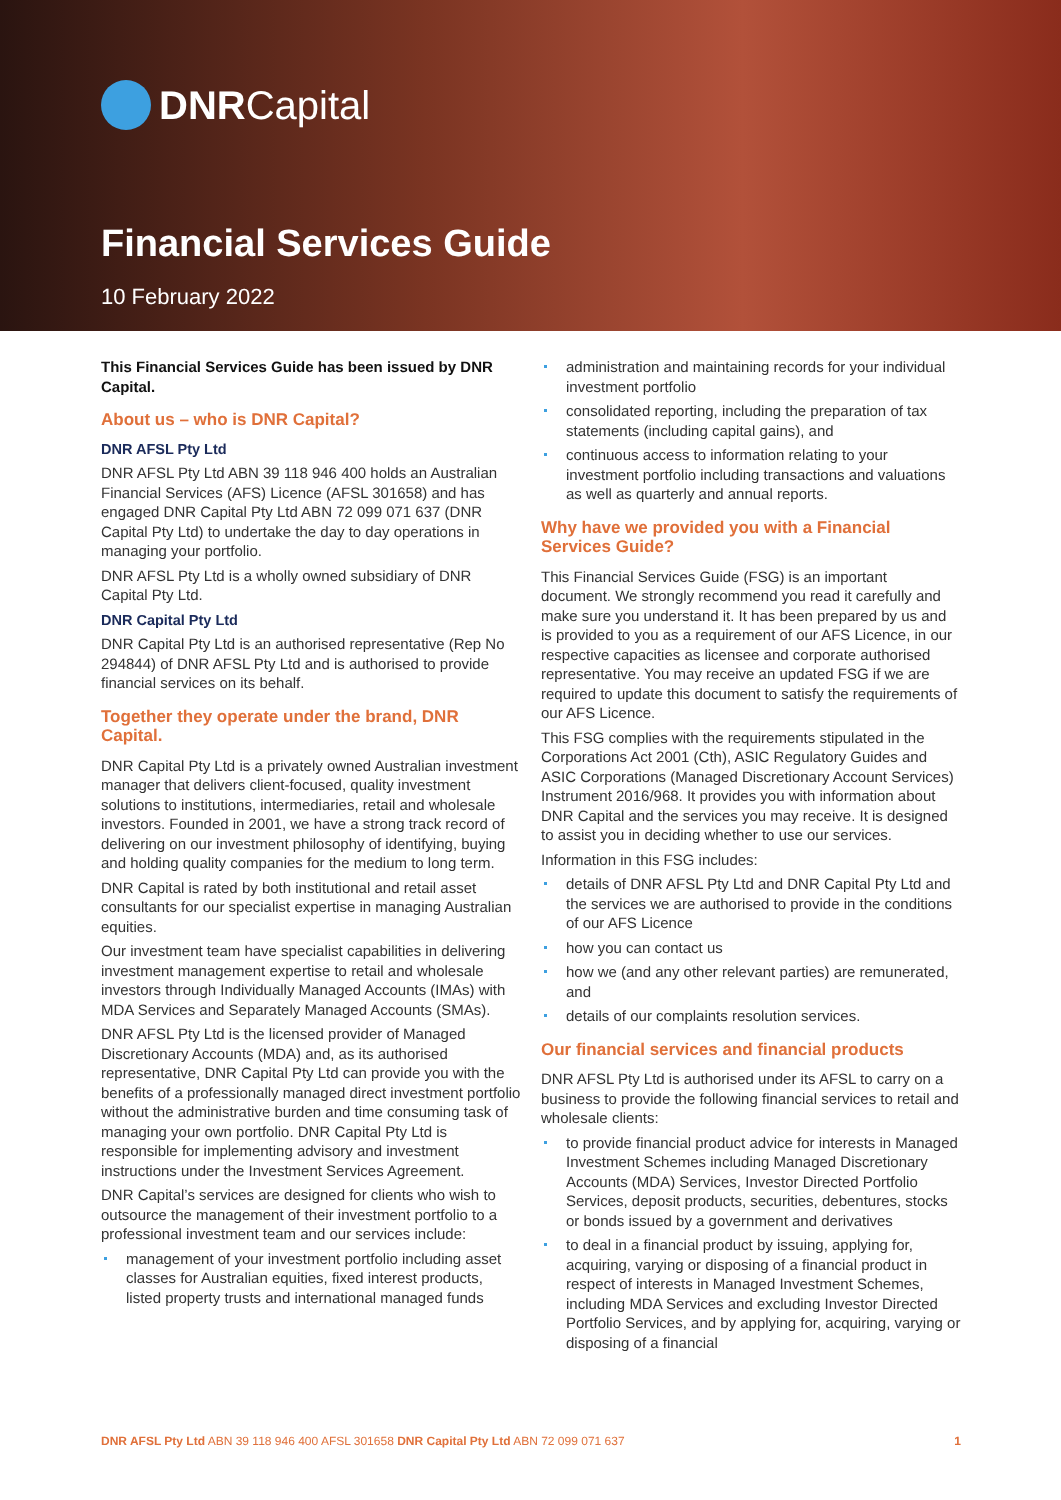DNR Capital
Financial Services Guide
10 February 2022
This Financial Services Guide has been issued by DNR Capital.
About us – who is DNR Capital?
DNR AFSL Pty Ltd
DNR AFSL Pty Ltd ABN 39 118 946 400 holds an Australian Financial Services (AFS) Licence (AFSL 301658) and has engaged DNR Capital Pty Ltd ABN 72 099 071 637 (DNR Capital Pty Ltd) to undertake the day to day operations in managing your portfolio.
DNR AFSL Pty Ltd is a wholly owned subsidiary of DNR Capital Pty Ltd.
DNR Capital Pty Ltd
DNR Capital Pty Ltd is an authorised representative (Rep No 294844) of DNR AFSL Pty Ltd and is authorised to provide financial services on its behalf.
Together they operate under the brand, DNR Capital.
DNR Capital Pty Ltd is a privately owned Australian investment manager that delivers client-focused, quality investment solutions to institutions, intermediaries, retail and wholesale investors. Founded in 2001, we have a strong track record of delivering on our investment philosophy of identifying, buying and holding quality companies for the medium to long term.
DNR Capital is rated by both institutional and retail asset consultants for our specialist expertise in managing Australian equities.
Our investment team have specialist capabilities in delivering investment management expertise to retail and wholesale investors through Individually Managed Accounts (IMAs) with MDA Services and Separately Managed Accounts (SMAs).
DNR AFSL Pty Ltd is the licensed provider of Managed Discretionary Accounts (MDA) and, as its authorised representative, DNR Capital Pty Ltd can provide you with the benefits of a professionally managed direct investment portfolio without the administrative burden and time consuming task of managing your own portfolio. DNR Capital Pty Ltd is responsible for implementing advisory and investment instructions under the Investment Services Agreement.
DNR Capital’s services are designed for clients who wish to outsource the management of their investment portfolio to a professional investment team and our services include:
management of your investment portfolio including asset classes for Australian equities, fixed interest products, listed property trusts and international managed funds
administration and maintaining records for your individual investment portfolio
consolidated reporting, including the preparation of tax statements (including capital gains), and
continuous access to information relating to your investment portfolio including transactions and valuations as well as quarterly and annual reports.
Why have we provided you with a Financial Services Guide?
This Financial Services Guide (FSG) is an important document. We strongly recommend you read it carefully and make sure you understand it. It has been prepared by us and is provided to you as a requirement of our AFS Licence, in our respective capacities as licensee and corporate authorised representative. You may receive an updated FSG if we are required to update this document to satisfy the requirements of our AFS Licence.
This FSG complies with the requirements stipulated in the Corporations Act 2001 (Cth), ASIC Regulatory Guides and ASIC Corporations (Managed Discretionary Account Services) Instrument 2016/968. It provides you with information about DNR Capital and the services you may receive. It is designed to assist you in deciding whether to use our services.
Information in this FSG includes:
details of DNR AFSL Pty Ltd and DNR Capital Pty Ltd and the services we are authorised to provide in the conditions of our AFS Licence
how you can contact us
how we (and any other relevant parties) are remunerated, and
details of our complaints resolution services.
Our financial services and financial products
DNR AFSL Pty Ltd is authorised under its AFSL to carry on a business to provide the following financial services to retail and wholesale clients:
to provide financial product advice for interests in Managed Investment Schemes including Managed Discretionary Accounts (MDA) Services, Investor Directed Portfolio Services, deposit products, securities, debentures, stocks or bonds issued by a government and derivatives
to deal in a financial product by issuing, applying for, acquiring, varying or disposing of a financial product in respect of interests in Managed Investment Schemes, including MDA Services and excluding Investor Directed Portfolio Services, and by applying for, acquiring, varying or disposing of a financial
DNR AFSL Pty Ltd ABN 39 118 946 400 AFSL 301658 DNR Capital Pty Ltd ABN 72 099 071 637 1